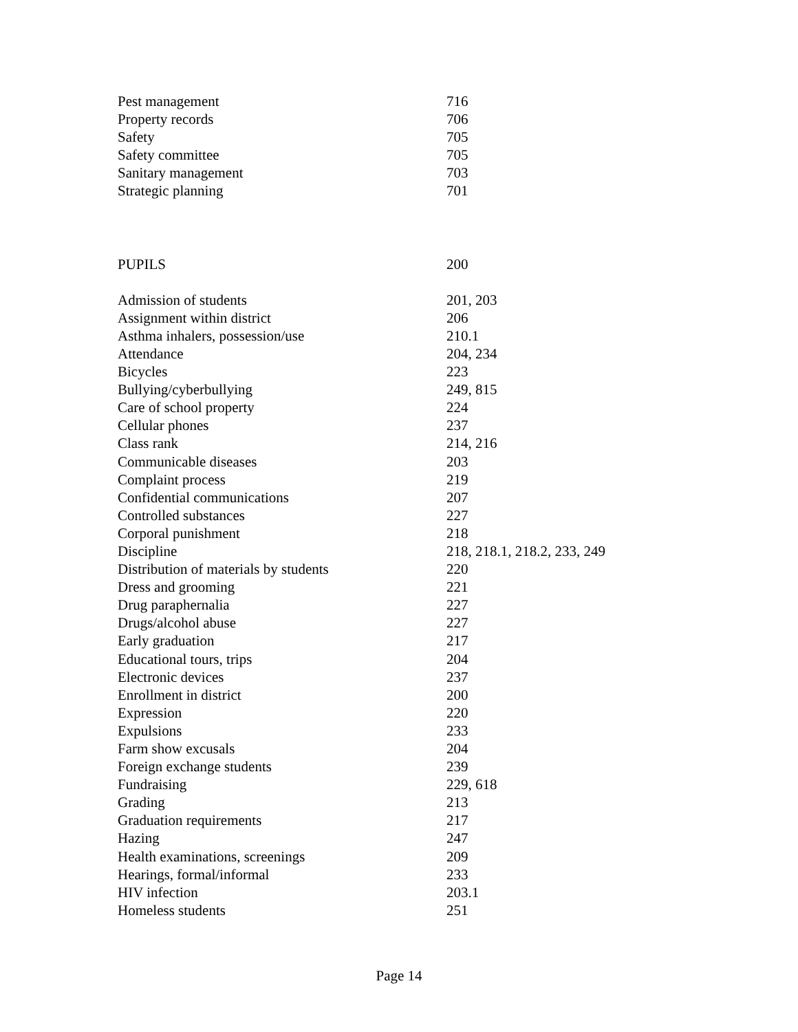| Pest management | 716 |
| Property records | 706 |
| Safety | 705 |
| Safety committee | 705 |
| Sanitary management | 703 |
| Strategic planning | 701 |
| PUPILS | 200 |
| Admission of students | 201, 203 |
| Assignment within district | 206 |
| Asthma inhalers, possession/use | 210.1 |
| Attendance | 204, 234 |
| Bicycles | 223 |
| Bullying/cyberbullying | 249, 815 |
| Care of school property | 224 |
| Cellular phones | 237 |
| Class rank | 214, 216 |
| Communicable diseases | 203 |
| Complaint process | 219 |
| Confidential communications | 207 |
| Controlled substances | 227 |
| Corporal punishment | 218 |
| Discipline | 218, 218.1, 218.2, 233, 249 |
| Distribution of materials by students | 220 |
| Dress and grooming | 221 |
| Drug paraphernalia | 227 |
| Drugs/alcohol abuse | 227 |
| Early graduation | 217 |
| Educational tours, trips | 204 |
| Electronic devices | 237 |
| Enrollment in district | 200 |
| Expression | 220 |
| Expulsions | 233 |
| Farm show excusals | 204 |
| Foreign exchange students | 239 |
| Fundraising | 229, 618 |
| Grading | 213 |
| Graduation requirements | 217 |
| Hazing | 247 |
| Health examinations, screenings | 209 |
| Hearings, formal/informal | 233 |
| HIV infection | 203.1 |
| Homeless students | 251 |
Page 14